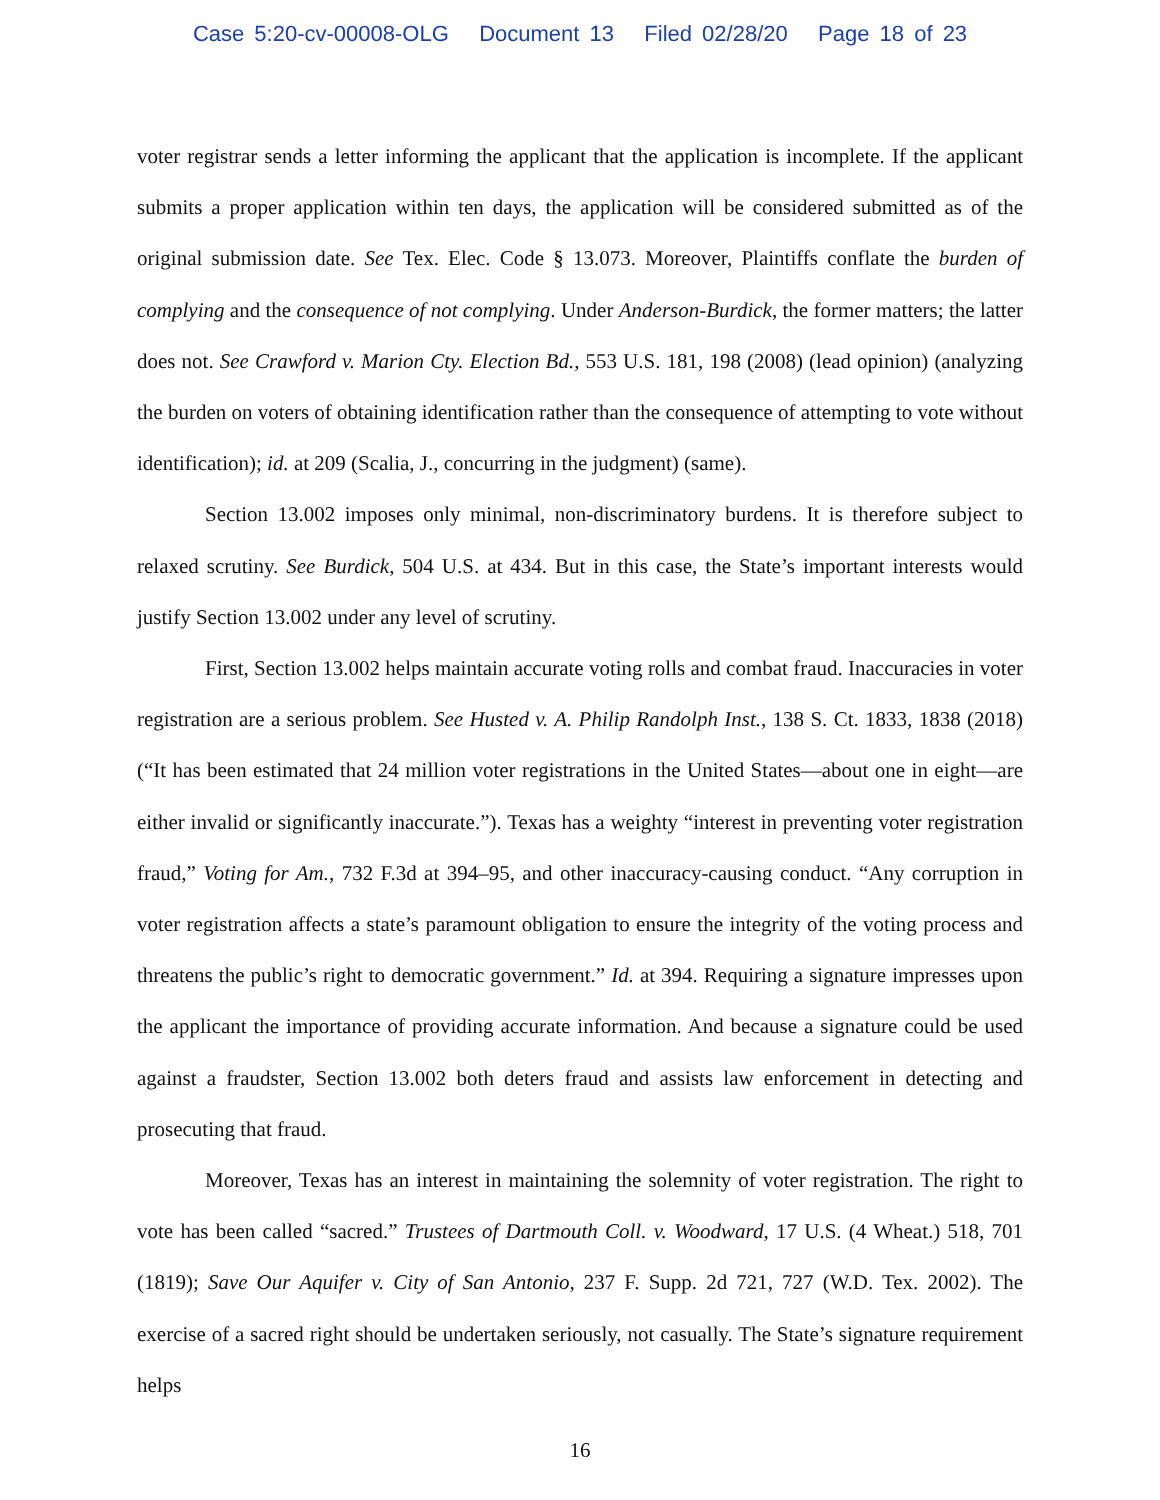Case 5:20-cv-00008-OLG Document 13 Filed 02/28/20 Page 18 of 23
voter registrar sends a letter informing the applicant that the application is incomplete. If the applicant submits a proper application within ten days, the application will be considered submitted as of the original submission date. See Tex. Elec. Code § 13.073. Moreover, Plaintiffs conflate the burden of complying and the consequence of not complying. Under Anderson-Burdick, the former matters; the latter does not. See Crawford v. Marion Cty. Election Bd., 553 U.S. 181, 198 (2008) (lead opinion) (analyzing the burden on voters of obtaining identification rather than the consequence of attempting to vote without identification); id. at 209 (Scalia, J., concurring in the judgment) (same).
Section 13.002 imposes only minimal, non-discriminatory burdens. It is therefore subject to relaxed scrutiny. See Burdick, 504 U.S. at 434. But in this case, the State’s important interests would justify Section 13.002 under any level of scrutiny.
First, Section 13.002 helps maintain accurate voting rolls and combat fraud. Inaccuracies in voter registration are a serious problem. See Husted v. A. Philip Randolph Inst., 138 S. Ct. 1833, 1838 (2018) (“It has been estimated that 24 million voter registrations in the United States—about one in eight—are either invalid or significantly inaccurate.”). Texas has a weighty “interest in preventing voter registration fraud,” Voting for Am., 732 F.3d at 394–95, and other inaccuracy-causing conduct. “Any corruption in voter registration affects a state’s paramount obligation to ensure the integrity of the voting process and threatens the public’s right to democratic government.” Id. at 394. Requiring a signature impresses upon the applicant the importance of providing accurate information. And because a signature could be used against a fraudster, Section 13.002 both deters fraud and assists law enforcement in detecting and prosecuting that fraud.
Moreover, Texas has an interest in maintaining the solemnity of voter registration. The right to vote has been called “sacred.” Trustees of Dartmouth Coll. v. Woodward, 17 U.S. (4 Wheat.) 518, 701 (1819); Save Our Aquifer v. City of San Antonio, 237 F. Supp. 2d 721, 727 (W.D. Tex. 2002). The exercise of a sacred right should be undertaken seriously, not casually. The State’s signature requirement helps
16